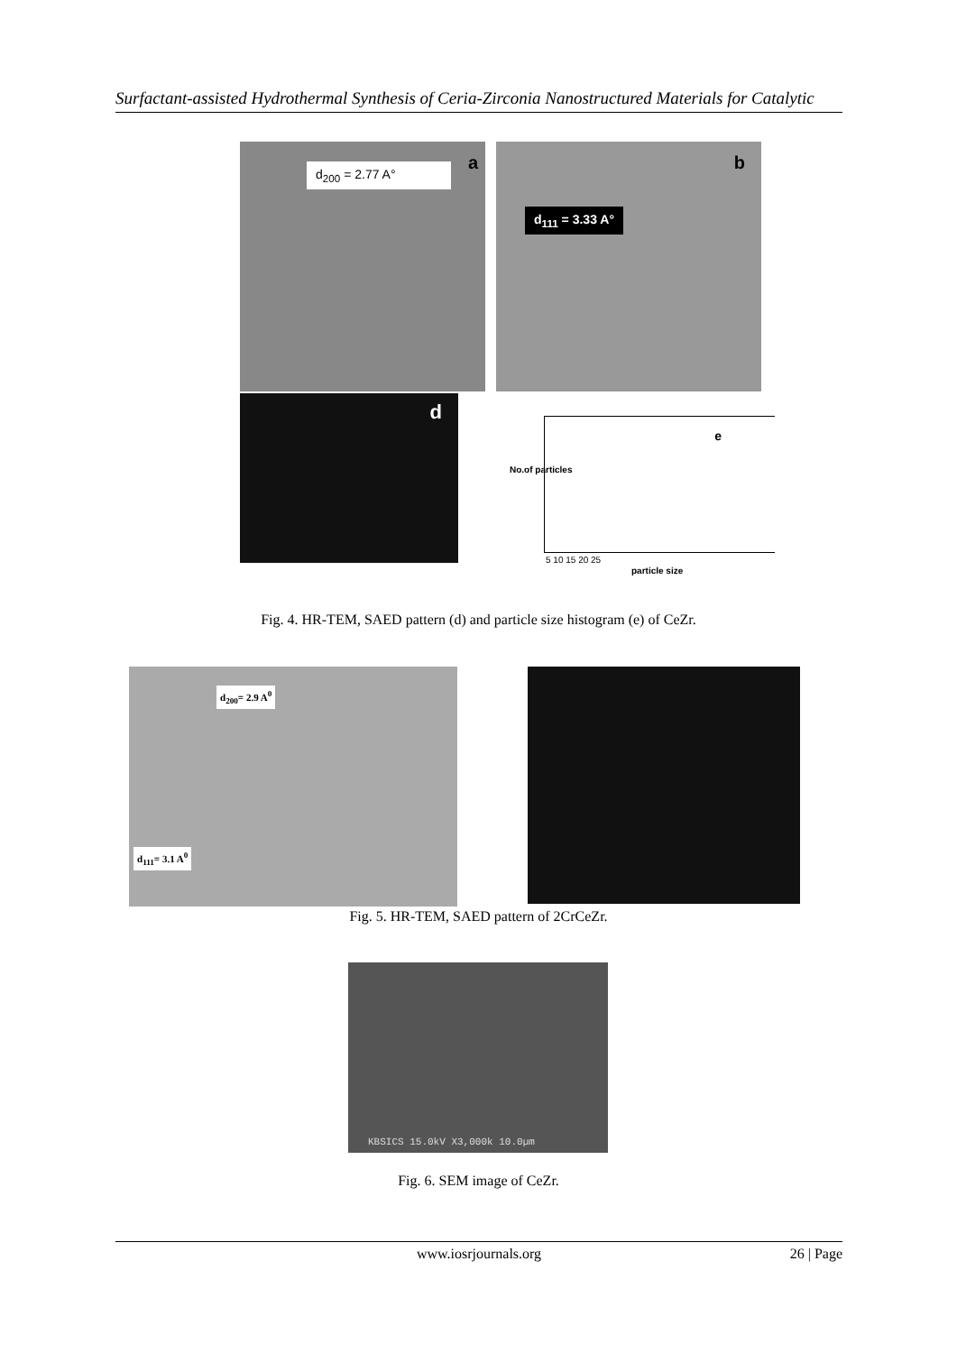Surfactant-assisted Hydrothermal Synthesis of Ceria-Zirconia Nanostructured Materials for Catalytic
d<sub>200</sub> = 2.77 A° a
d<sub>111</sub> = 3.33 A°
b
d
e
No.of particles
5 10 15 20 25
particle size
Fig. 4. HR-TEM, SAED pattern (d) and particle size histogram (e) of CeZr.
d<sub>200</sub>= 2.9 A<sup>0</sup>
d<sub>111</sub>= 3.1 A<sup>0</sup>
Fig. 5. HR-TEM, SAED pattern of 2CrCeZr.
KBSICS 15.0kV X3,000k 10.0µm
Fig. 6. SEM image of CeZr.
www.iosrjournals.org
26 | Page